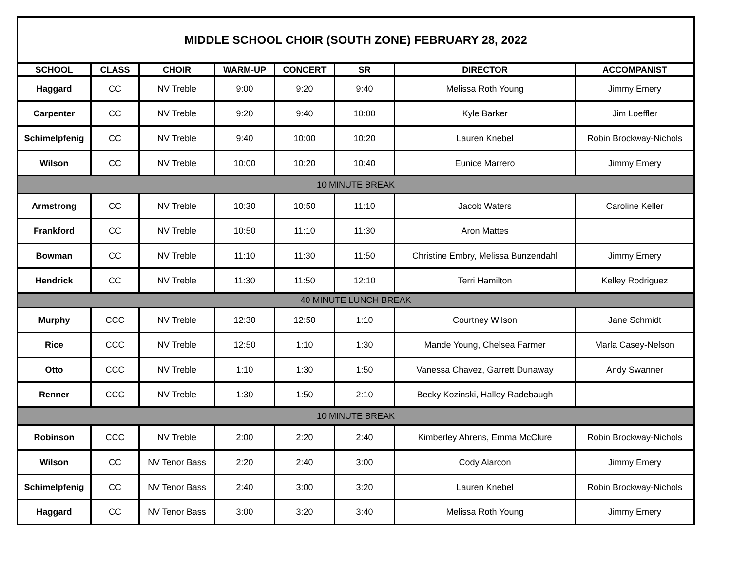| MIDDLE SCHOOL CHOIR (SOUTH ZONE) FEBRUARY 28, 2022 | | | | | | | |
| SCHOOL | CLASS | CHOIR | WARM-UP | CONCERT | SR | DIRECTOR | ACCOMPANIST |
| Haggard | CC | NV Treble | 9:00 | 9:20 | 9:40 | Melissa Roth Young | Jimmy Emery |
| Carpenter | CC | NV Treble | 9:20 | 9:40 | 10:00 | Kyle Barker | Jim Loeffler |
| Schimelpfenig | CC | NV Treble | 9:40 | 10:00 | 10:20 | Lauren Knebel | Robin Brockway-Nichols |
| Wilson | CC | NV Treble | 10:00 | 10:20 | 10:40 | Eunice Marrero | Jimmy Emery |
| 10 MINUTE BREAK | | | | | | | |
| Armstrong | CC | NV Treble | 10:30 | 10:50 | 11:10 | Jacob Waters | Caroline Keller |
| Frankford | CC | NV Treble | 10:50 | 11:10 | 11:30 | Aron Mattes | |
| Bowman | CC | NV Treble | 11:10 | 11:30 | 11:50 | Christine Embry, Melissa Bunzendahl | Jimmy Emery |
| Hendrick | CC | NV Treble | 11:30 | 11:50 | 12:10 | Terri Hamilton | Kelley Rodriguez |
| 40 MINUTE LUNCH BREAK | | | | | | | |
| Murphy | CCC | NV Treble | 12:30 | 12:50 | 1:10 | Courtney Wilson | Jane Schmidt |
| Rice | CCC | NV Treble | 12:50 | 1:10 | 1:30 | Mande Young, Chelsea Farmer | Marla Casey-Nelson |
| Otto | CCC | NV Treble | 1:10 | 1:30 | 1:50 | Vanessa Chavez, Garrett Dunaway | Andy Swanner |
| Renner | CCC | NV Treble | 1:30 | 1:50 | 2:10 | Becky Kozinski, Halley Radebaugh | |
| 10 MINUTE BREAK | | | | | | | |
| Robinson | CCC | NV Treble | 2:00 | 2:20 | 2:40 | Kimberley Ahrens, Emma McClure | Robin Brockway-Nichols |
| Wilson | CC | NV Tenor Bass | 2:20 | 2:40 | 3:00 | Cody Alarcon | Jimmy Emery |
| Schimelpfenig | CC | NV Tenor Bass | 2:40 | 3:00 | 3:20 | Lauren Knebel | Robin Brockway-Nichols |
| Haggard | CC | NV Tenor Bass | 3:00 | 3:20 | 3:40 | Melissa Roth Young | Jimmy Emery |